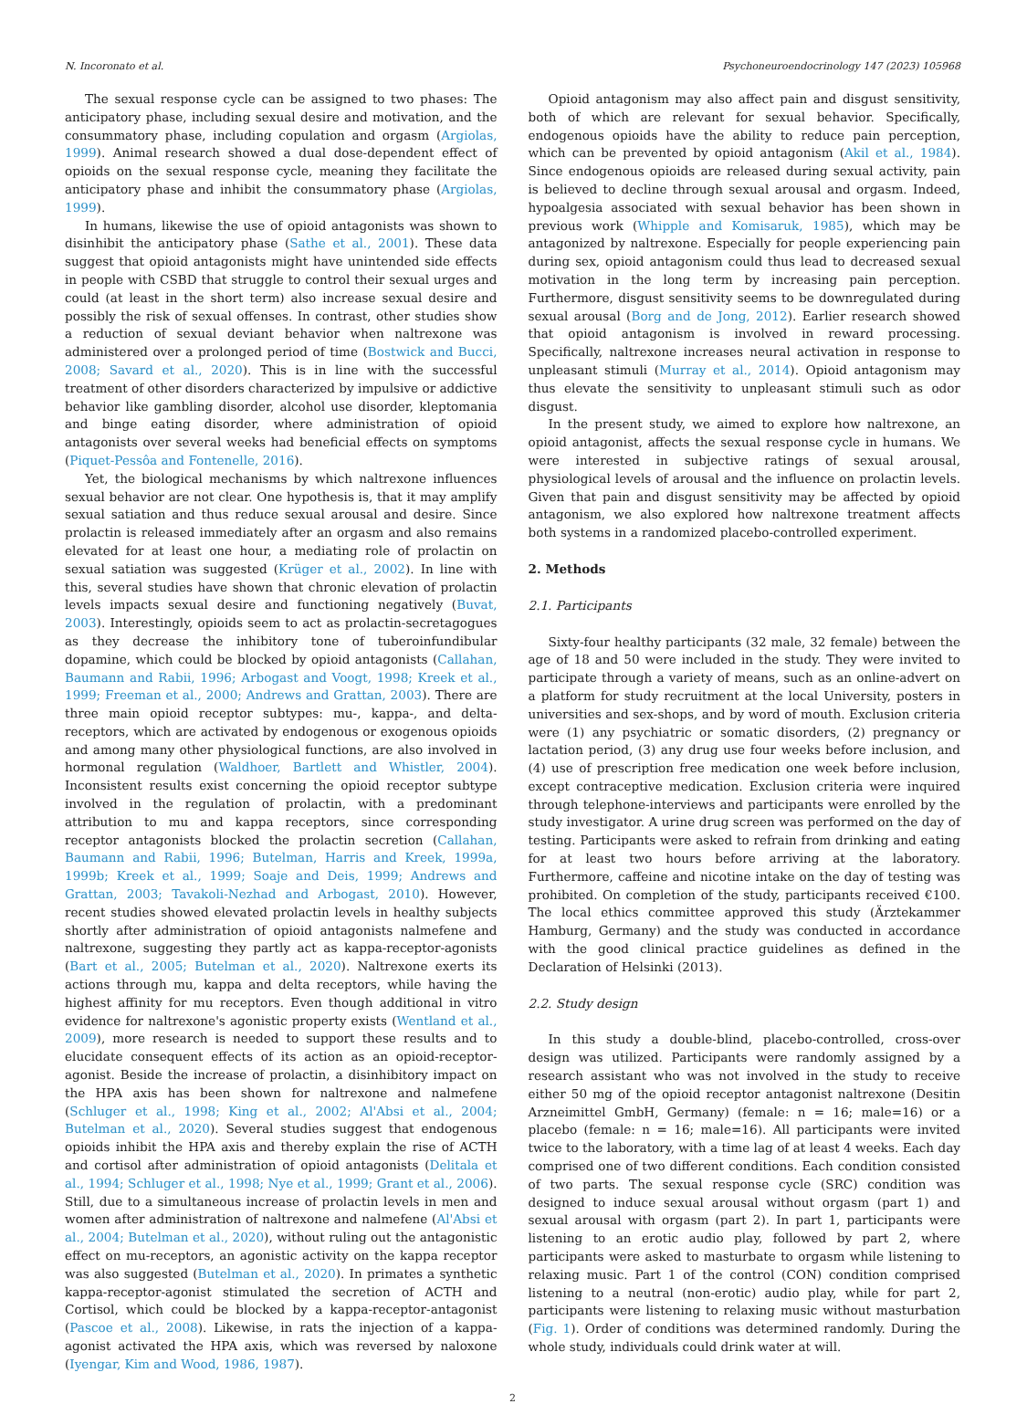N. Incoronato et al. Psychoneuroendocrinology 147 (2023) 105968
The sexual response cycle can be assigned to two phases: The anticipatory phase, including sexual desire and motivation, and the consummatory phase, including copulation and orgasm (Argiolas, 1999). Animal research showed a dual dose-dependent effect of opioids on the sexual response cycle, meaning they facilitate the anticipatory phase and inhibit the consummatory phase (Argiolas, 1999).
In humans, likewise the use of opioid antagonists was shown to disinhibit the anticipatory phase (Sathe et al., 2001). These data suggest that opioid antagonists might have unintended side effects in people with CSBD that struggle to control their sexual urges and could (at least in the short term) also increase sexual desire and possibly the risk of sexual offenses. In contrast, other studies show a reduction of sexual deviant behavior when naltrexone was administered over a prolonged period of time (Bostwick and Bucci, 2008; Savard et al., 2020). This is in line with the successful treatment of other disorders characterized by impulsive or addictive behavior like gambling disorder, alcohol use disorder, kleptomania and binge eating disorder, where administration of opioid antagonists over several weeks had beneficial effects on symptoms (Piquet-Pessôa and Fontenelle, 2016).
Yet, the biological mechanisms by which naltrexone influences sexual behavior are not clear. One hypothesis is, that it may amplify sexual satiation and thus reduce sexual arousal and desire. Since prolactin is released immediately after an orgasm and also remains elevated for at least one hour, a mediating role of prolactin on sexual satiation was suggested (Krüger et al., 2002). In line with this, several studies have shown that chronic elevation of prolactin levels impacts sexual desire and functioning negatively (Buvat, 2003). Interestingly, opioids seem to act as prolactin-secretagogues as they decrease the inhibitory tone of tuberoinfundibular dopamine, which could be blocked by opioid antagonists (Callahan, Baumann and Rabii, 1996; Arbogast and Voogt, 1998; Kreek et al., 1999; Freeman et al., 2000; Andrews and Grattan, 2003). There are three main opioid receptor subtypes: mu-, kappa-, and delta-receptors, which are activated by endogenous or exogenous opioids and among many other physiological functions, are also involved in hormonal regulation (Waldhoer, Bartlett and Whistler, 2004). Inconsistent results exist concerning the opioid receptor subtype involved in the regulation of prolactin, with a predominant attribution to mu and kappa receptors, since corresponding receptor antagonists blocked the prolactin secretion (Callahan, Baumann and Rabii, 1996; Butelman, Harris and Kreek, 1999a, 1999b; Kreek et al., 1999; Soaje and Deis, 1999; Andrews and Grattan, 2003; Tavakoli-Nezhad and Arbogast, 2010). However, recent studies showed elevated prolactin levels in healthy subjects shortly after administration of opioid antagonists nalmefene and naltrexone, suggesting they partly act as kappa-receptor-agonists (Bart et al., 2005; Butelman et al., 2020). Naltrexone exerts its actions through mu, kappa and delta receptors, while having the highest affinity for mu receptors. Even though additional in vitro evidence for naltrexone's agonistic property exists (Wentland et al., 2009), more research is needed to support these results and to elucidate consequent effects of its action as an opioid-receptor-agonist. Beside the increase of prolactin, a disinhibitory impact on the HPA axis has been shown for naltrexone and nalmefene (Schluger et al., 1998; King et al., 2002; Al'Absi et al., 2004; Butelman et al., 2020). Several studies suggest that endogenous opioids inhibit the HPA axis and thereby explain the rise of ACTH and cortisol after administration of opioid antagonists (Delitala et al., 1994; Schluger et al., 1998; Nye et al., 1999; Grant et al., 2006). Still, due to a simultaneous increase of prolactin levels in men and women after administration of naltrexone and nalmefene (Al'Absi et al., 2004; Butelman et al., 2020), without ruling out the antagonistic effect on mu-receptors, an agonistic activity on the kappa receptor was also suggested (Butelman et al., 2020). In primates a synthetic kappa-receptor-agonist stimulated the secretion of ACTH and Cortisol, which could be blocked by a kappa-receptor-antagonist (Pascoe et al., 2008). Likewise, in rats the injection of a kappa-agonist activated the HPA axis, which was reversed by naloxone (Iyengar, Kim and Wood, 1986, 1987).
Opioid antagonism may also affect pain and disgust sensitivity, both of which are relevant for sexual behavior. Specifically, endogenous opioids have the ability to reduce pain perception, which can be prevented by opioid antagonism (Akil et al., 1984). Since endogenous opioids are released during sexual activity, pain is believed to decline through sexual arousal and orgasm. Indeed, hypoalgesia associated with sexual behavior has been shown in previous work (Whipple and Komisaruk, 1985), which may be antagonized by naltrexone. Especially for people experiencing pain during sex, opioid antagonism could thus lead to decreased sexual motivation in the long term by increasing pain perception. Furthermore, disgust sensitivity seems to be downregulated during sexual arousal (Borg and de Jong, 2012). Earlier research showed that opioid antagonism is involved in reward processing. Specifically, naltrexone increases neural activation in response to unpleasant stimuli (Murray et al., 2014). Opioid antagonism may thus elevate the sensitivity to unpleasant stimuli such as odor disgust.
In the present study, we aimed to explore how naltrexone, an opioid antagonist, affects the sexual response cycle in humans. We were interested in subjective ratings of sexual arousal, physiological levels of arousal and the influence on prolactin levels. Given that pain and disgust sensitivity may be affected by opioid antagonism, we also explored how naltrexone treatment affects both systems in a randomized placebo-controlled experiment.
2. Methods
2.1. Participants
Sixty-four healthy participants (32 male, 32 female) between the age of 18 and 50 were included in the study. They were invited to participate through a variety of means, such as an online-advert on a platform for study recruitment at the local University, posters in universities and sex-shops, and by word of mouth. Exclusion criteria were (1) any psychiatric or somatic disorders, (2) pregnancy or lactation period, (3) any drug use four weeks before inclusion, and (4) use of prescription free medication one week before inclusion, except contraceptive medication. Exclusion criteria were inquired through telephone-interviews and participants were enrolled by the study investigator. A urine drug screen was performed on the day of testing. Participants were asked to refrain from drinking and eating for at least two hours before arriving at the laboratory. Furthermore, caffeine and nicotine intake on the day of testing was prohibited. On completion of the study, participants received €100. The local ethics committee approved this study (Ärztekammer Hamburg, Germany) and the study was conducted in accordance with the good clinical practice guidelines as defined in the Declaration of Helsinki (2013).
2.2. Study design
In this study a double-blind, placebo-controlled, cross-over design was utilized. Participants were randomly assigned by a research assistant who was not involved in the study to receive either 50 mg of the opioid receptor antagonist naltrexone (Desitin Arzneimittel GmbH, Germany) (female: n = 16; male=16) or a placebo (female: n = 16; male=16). All participants were invited twice to the laboratory, with a time lag of at least 4 weeks. Each day comprised one of two different conditions. Each condition consisted of two parts. The sexual response cycle (SRC) condition was designed to induce sexual arousal without orgasm (part 1) and sexual arousal with orgasm (part 2). In part 1, participants were listening to an erotic audio play, followed by part 2, where participants were asked to masturbate to orgasm while listening to relaxing music. Part 1 of the control (CON) condition comprised listening to a neutral (non-erotic) audio play, while for part 2, participants were listening to relaxing music without masturbation (Fig. 1). Order of conditions was determined randomly. During the whole study, individuals could drink water at will.
2